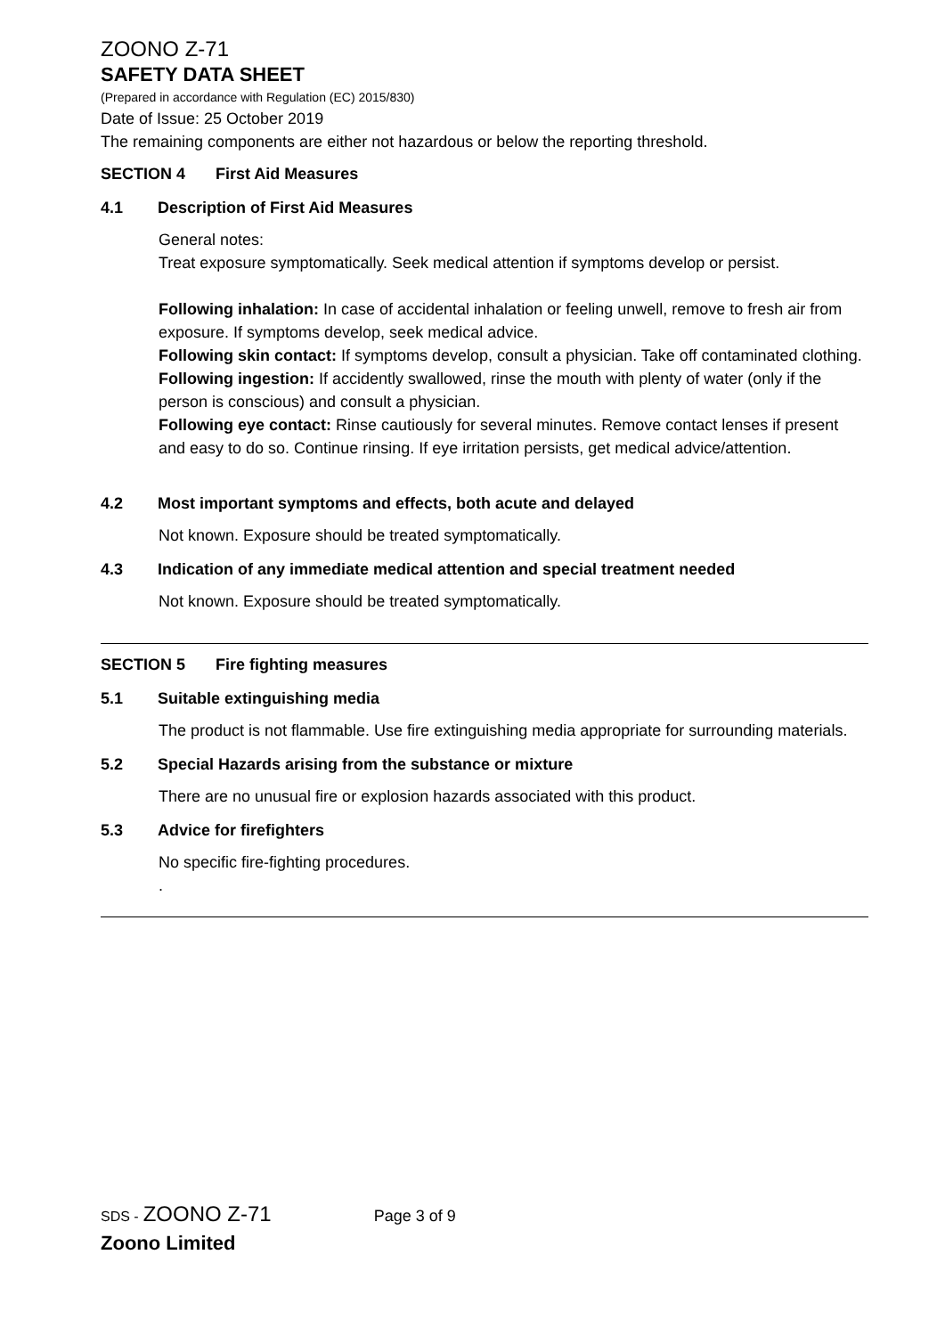ZOONO Z-71
SAFETY DATA SHEET
(Prepared in accordance with Regulation (EC) 2015/830)
Date of Issue: 25 October 2019
The remaining components are either not hazardous or below the reporting threshold.
SECTION 4 First Aid Measures
4.1 Description of First Aid Measures
General notes:
Treat exposure symptomatically. Seek medical attention if symptoms develop or persist.
Following inhalation: In case of accidental inhalation or feeling unwell, remove to fresh air from exposure. If symptoms develop, seek medical advice.
Following skin contact: If symptoms develop, consult a physician. Take off contaminated clothing.
Following ingestion: If accidently swallowed, rinse the mouth with plenty of water (only if the person is conscious) and consult a physician.
Following eye contact: Rinse cautiously for several minutes. Remove contact lenses if present and easy to do so. Continue rinsing. If eye irritation persists, get medical advice/attention.
4.2 Most important symptoms and effects, both acute and delayed
Not known. Exposure should be treated symptomatically.
4.3 Indication of any immediate medical attention and special treatment needed
Not known. Exposure should be treated symptomatically.
SECTION 5 Fire fighting measures
5.1 Suitable extinguishing media
The product is not flammable. Use fire extinguishing media appropriate for surrounding materials.
5.2 Special Hazards arising from the substance or mixture
There are no unusual fire or explosion hazards associated with this product.
5.3 Advice for firefighters
No specific fire-fighting procedures.
.
SDS - ZOONO Z-71 Page 3 of 9
Zoono Limited